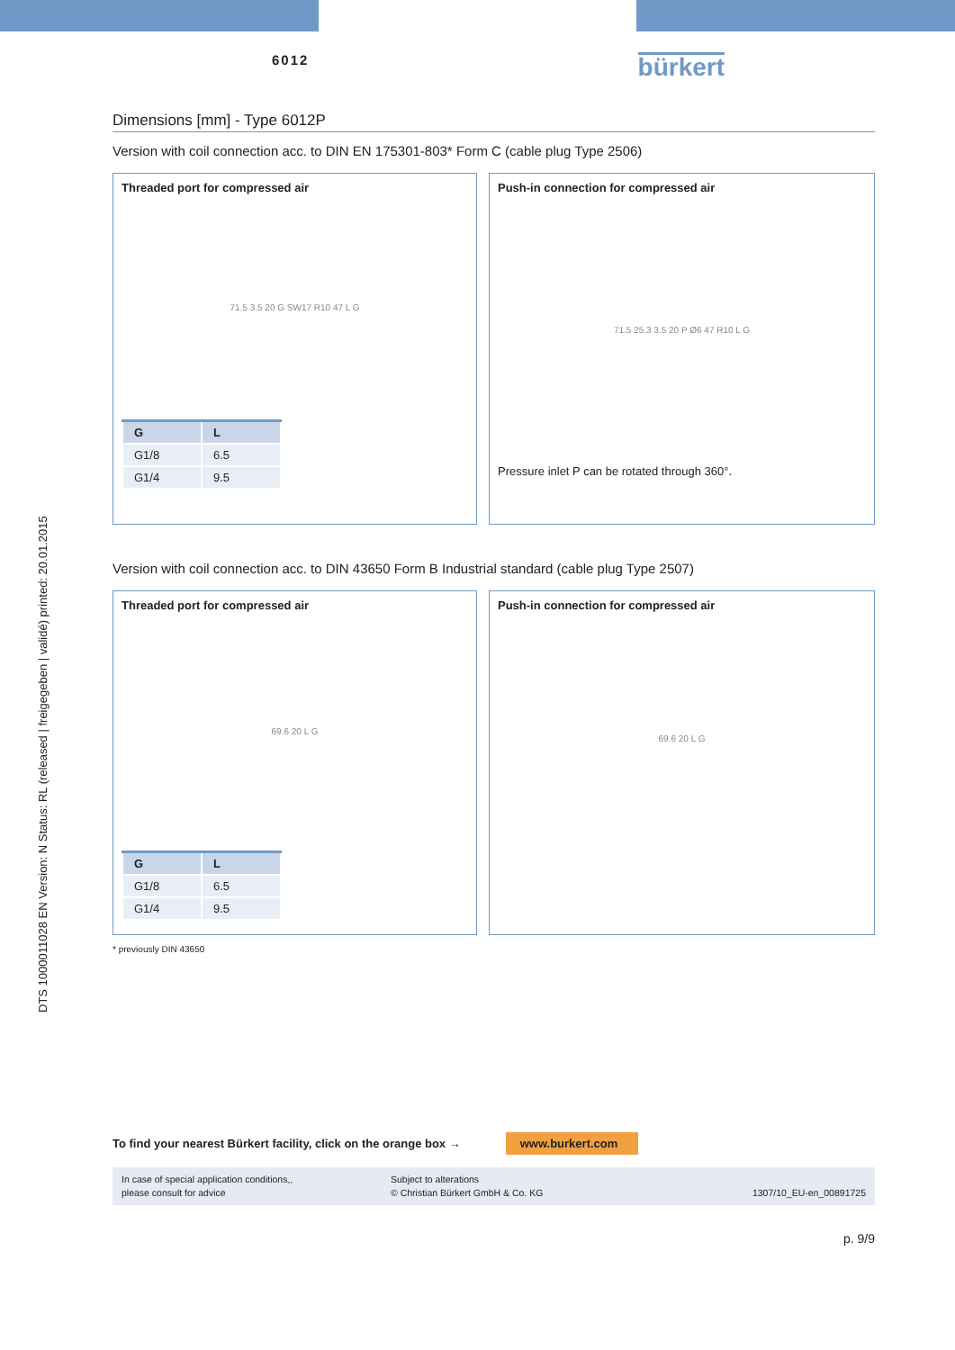DTS 1000011028 EN Version: N Status: RL (released | freigegeben | validé) printed: 20.01.2015
6012
bürkert
Dimensions [mm] - Type 6012P
Version with coil connection acc. to DIN EN 175301-803* Form C (cable plug Type 2506)
Threaded port for compressed air
71.5 3.5 20 G SW17 R10 47 L G
| G | L |
| --- | --- |
| G1/8 | 6.5 |
| G1/4 | 9.5 |
Push-in connection for compressed air
71.5 25.3 3.5 20 P Ø6 47 R10 L G
Pressure inlet P can be rotated through 360°.
Version with coil connection acc. to DIN 43650 Form B Industrial standard (cable plug Type 2507)
Threaded port for compressed air
69.6 20 L G
| G | L |
| --- | --- |
| G1/8 | 6.5 |
| G1/4 | 9.5 |
Push-in connection for compressed air
69.6 20 L G
* previously DIN 43650
To find your nearest Bürkert facility, click on the orange box → www.burkert.com
In case of special application conditions,,
please consult for advice
Subject to alterations
© Christian Bürkert GmbH & Co. KG
1307/10_EU-en_00891725
p. 9/9